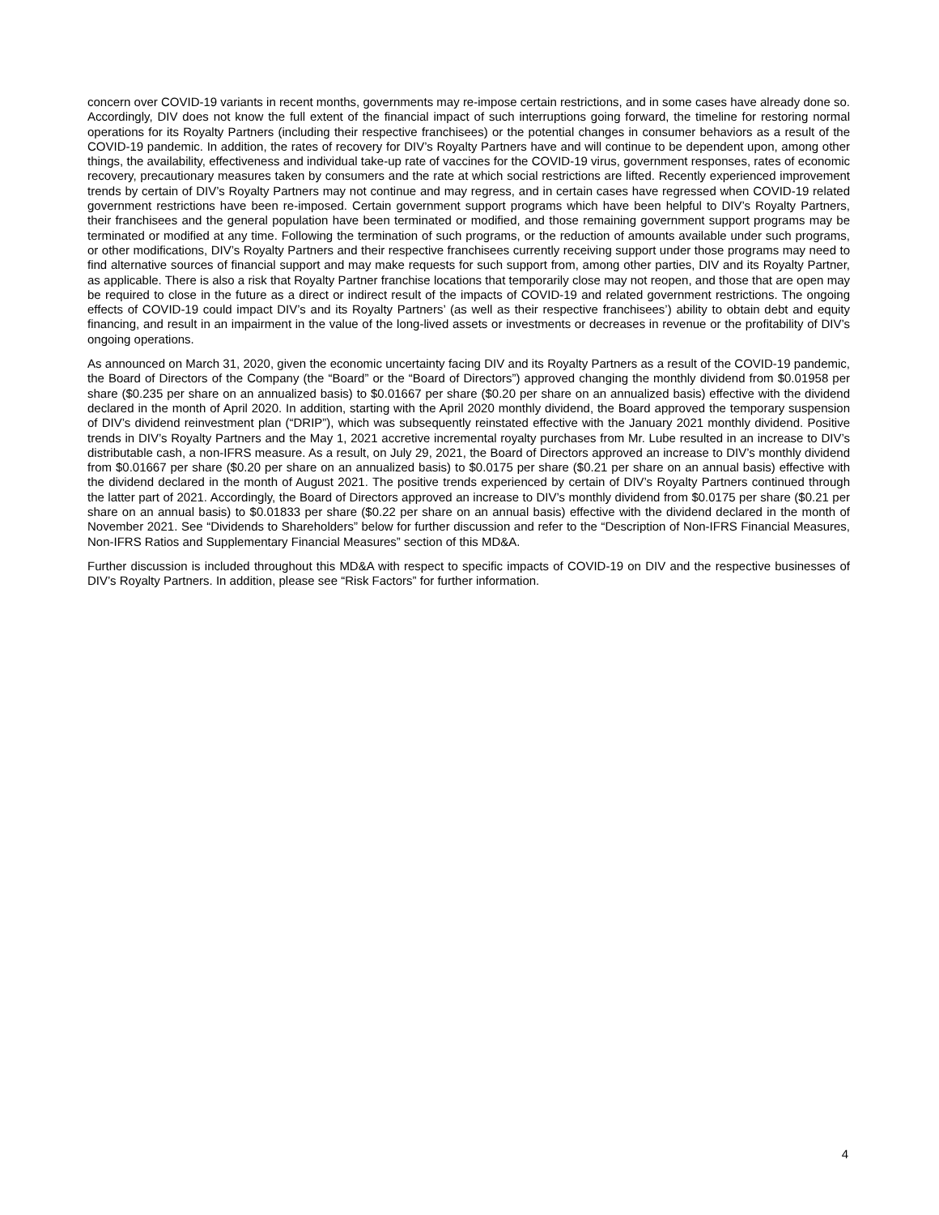concern over COVID-19 variants in recent months, governments may re-impose certain restrictions, and in some cases have already done so. Accordingly, DIV does not know the full extent of the financial impact of such interruptions going forward, the timeline for restoring normal operations for its Royalty Partners (including their respective franchisees) or the potential changes in consumer behaviors as a result of the COVID-19 pandemic. In addition, the rates of recovery for DIV’s Royalty Partners have and will continue to be dependent upon, among other things, the availability, effectiveness and individual take-up rate of vaccines for the COVID-19 virus, government responses, rates of economic recovery, precautionary measures taken by consumers and the rate at which social restrictions are lifted. Recently experienced improvement trends by certain of DIV’s Royalty Partners may not continue and may regress, and in certain cases have regressed when COVID-19 related government restrictions have been re-imposed. Certain government support programs which have been helpful to DIV’s Royalty Partners, their franchisees and the general population have been terminated or modified, and those remaining government support programs may be terminated or modified at any time. Following the termination of such programs, or the reduction of amounts available under such programs, or other modifications, DIV’s Royalty Partners and their respective franchisees currently receiving support under those programs may need to find alternative sources of financial support and may make requests for such support from, among other parties, DIV and its Royalty Partner, as applicable. There is also a risk that Royalty Partner franchise locations that temporarily close may not reopen, and those that are open may be required to close in the future as a direct or indirect result of the impacts of COVID-19 and related government restrictions. The ongoing effects of COVID-19 could impact DIV’s and its Royalty Partners’ (as well as their respective franchisees’) ability to obtain debt and equity financing, and result in an impairment in the value of the long-lived assets or investments or decreases in revenue or the profitability of DIV’s ongoing operations.
As announced on March 31, 2020, given the economic uncertainty facing DIV and its Royalty Partners as a result of the COVID-19 pandemic, the Board of Directors of the Company (the “Board” or the “Board of Directors”) approved changing the monthly dividend from $0.01958 per share ($0.235 per share on an annualized basis) to $0.01667 per share ($0.20 per share on an annualized basis) effective with the dividend declared in the month of April 2020. In addition, starting with the April 2020 monthly dividend, the Board approved the temporary suspension of DIV’s dividend reinvestment plan (“DRIP”), which was subsequently reinstated effective with the January 2021 monthly dividend. Positive trends in DIV’s Royalty Partners and the May 1, 2021 accretive incremental royalty purchases from Mr. Lube resulted in an increase to DIV’s distributable cash, a non-IFRS measure. As a result, on July 29, 2021, the Board of Directors approved an increase to DIV’s monthly dividend from $0.01667 per share ($0.20 per share on an annualized basis) to $0.0175 per share ($0.21 per share on an annual basis) effective with the dividend declared in the month of August 2021. The positive trends experienced by certain of DIV’s Royalty Partners continued through the latter part of 2021. Accordingly, the Board of Directors approved an increase to DIV’s monthly dividend from $0.0175 per share ($0.21 per share on an annual basis) to $0.01833 per share ($0.22 per share on an annual basis) effective with the dividend declared in the month of November 2021. See “Dividends to Shareholders” below for further discussion and refer to the “Description of Non-IFRS Financial Measures, Non-IFRS Ratios and Supplementary Financial Measures” section of this MD&A.
Further discussion is included throughout this MD&A with respect to specific impacts of COVID-19 on DIV and the respective businesses of DIV’s Royalty Partners. In addition, please see “Risk Factors” for further information.
4